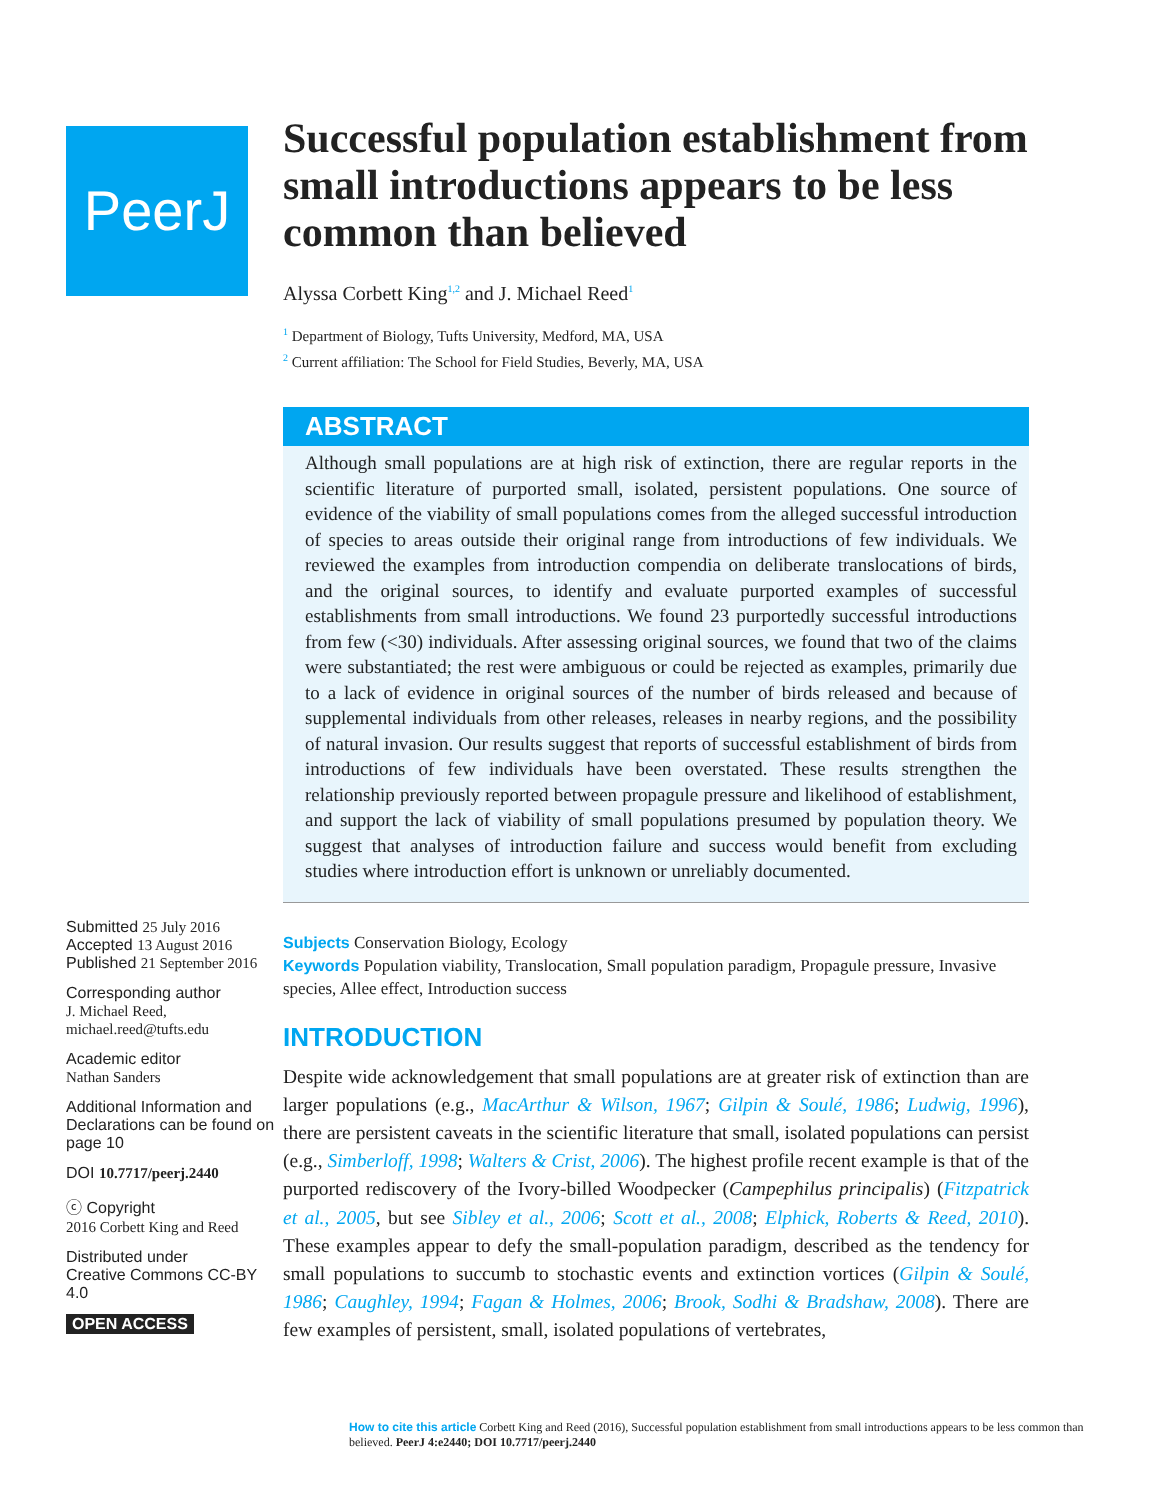PeerJ
Submitted 25 July 2016
Accepted 13 August 2016
Published 21 September 2016
Corresponding author
J. Michael Reed,
michael.reed@tufts.edu
Academic editor
Nathan Sanders
Additional Information and Declarations can be found on page 10
DOI 10.7717/peerj.2440
ⓒ Copyright
2016 Corbett King and Reed
Distributed under
Creative Commons CC-BY 4.0
OPEN ACCESS
Successful population establishment from small introductions appears to be less common than believed
Alyssa Corbett King<sup>1,2</sup> and J. Michael Reed<sup>1</sup>
<sup>1</sup> Department of Biology, Tufts University, Medford, MA, USA
<sup>2</sup> Current affiliation: The School for Field Studies, Beverly, MA, USA
ABSTRACT
Although small populations are at high risk of extinction, there are regular reports in the scientific literature of purported small, isolated, persistent populations. One source of evidence of the viability of small populations comes from the alleged successful introduction of species to areas outside their original range from introductions of few individuals. We reviewed the examples from introduction compendia on deliberate translocations of birds, and the original sources, to identify and evaluate purported examples of successful establishments from small introductions. We found 23 purportedly successful introductions from few (<30) individuals. After assessing original sources, we found that two of the claims were substantiated; the rest were ambiguous or could be rejected as examples, primarily due to a lack of evidence in original sources of the number of birds released and because of supplemental individuals from other releases, releases in nearby regions, and the possibility of natural invasion. Our results suggest that reports of successful establishment of birds from introductions of few individuals have been overstated. These results strengthen the relationship previously reported between propagule pressure and likelihood of establishment, and support the lack of viability of small populations presumed by population theory. We suggest that analyses of introduction failure and success would benefit from excluding studies where introduction effort is unknown or unreliably documented.
Subjects Conservation Biology, Ecology
Keywords Population viability, Translocation, Small population paradigm, Propagule pressure, Invasive species, Allee effect, Introduction success
INTRODUCTION
Despite wide acknowledgement that small populations are at greater risk of extinction than are larger populations (e.g., MacArthur & Wilson, 1967; Gilpin & Soulé, 1986; Ludwig, 1996), there are persistent caveats in the scientific literature that small, isolated populations can persist (e.g., Simberloff, 1998; Walters & Crist, 2006). The highest profile recent example is that of the purported rediscovery of the Ivory-billed Woodpecker (Campephilus principalis) (Fitzpatrick et al., 2005, but see Sibley et al., 2006; Scott et al., 2008; Elphick, Roberts & Reed, 2010). These examples appear to defy the small-population paradigm, described as the tendency for small populations to succumb to stochastic events and extinction vortices (Gilpin & Soulé, 1986; Caughley, 1994; Fagan & Holmes, 2006; Brook, Sodhi & Bradshaw, 2008). There are few examples of persistent, small, isolated populations of vertebrates,
How to cite this article Corbett King and Reed (2016), Successful population establishment from small introductions appears to be less common than believed. PeerJ 4:e2440; DOI 10.7717/peerj.2440